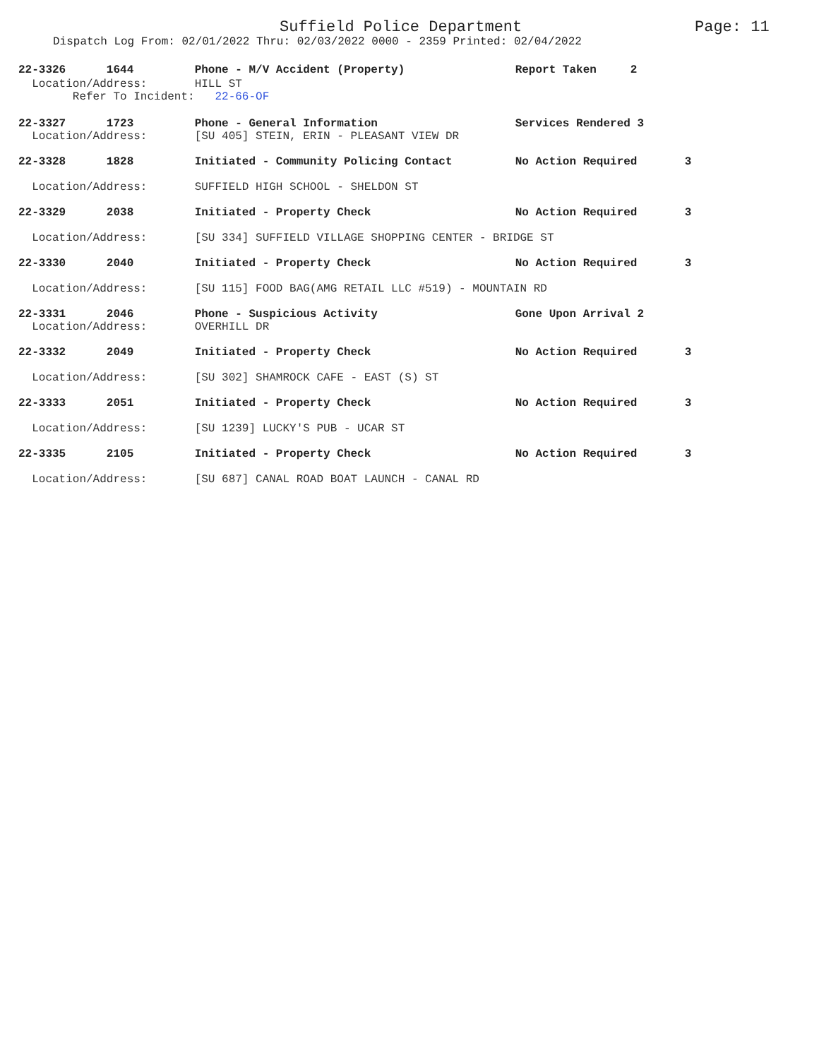Suffield Police Department Page: 11
Dispatch Log From: 02/01/2022 Thru: 02/03/2022 0000 - 2359 Printed: 02/04/2022
| 22-3326 1644 | Phone - M/V Accident (Property) | Report Taken 2 |
| Location/Address: | HILL ST | |
| Refer To Incident: | 22-66-OF | |
| 22-3327 1723 | Phone - General Information | Services Rendered 3 |
| Location/Address: | [SU 405] STEIN, ERIN - PLEASANT VIEW DR | |
| 22-3328 1828 | Initiated - Community Policing Contact | No Action Required 3 |
| Location/Address: | SUFFIELD HIGH SCHOOL - SHELDON ST | |
| 22-3329 2038 | Initiated - Property Check | No Action Required 3 |
| Location/Address: | [SU 334] SUFFIELD VILLAGE SHOPPING CENTER - BRIDGE ST | |
| 22-3330 2040 | Initiated - Property Check | No Action Required 3 |
| Location/Address: | [SU 115] FOOD BAG(AMG RETAIL LLC #519) - MOUNTAIN RD | |
| 22-3331 2046 | Phone - Suspicious Activity | Gone Upon Arrival 2 |
| Location/Address: | OVERHILL DR | |
| 22-3332 2049 | Initiated - Property Check | No Action Required 3 |
| Location/Address: | [SU 302] SHAMROCK CAFE - EAST (S) ST | |
| 22-3333 2051 | Initiated - Property Check | No Action Required 3 |
| Location/Address: | [SU 1239] LUCKY'S PUB - UCAR ST | |
| 22-3335 2105 | Initiated - Property Check | No Action Required 3 |
| Location/Address: | [SU 687] CANAL ROAD BOAT LAUNCH - CANAL RD | |